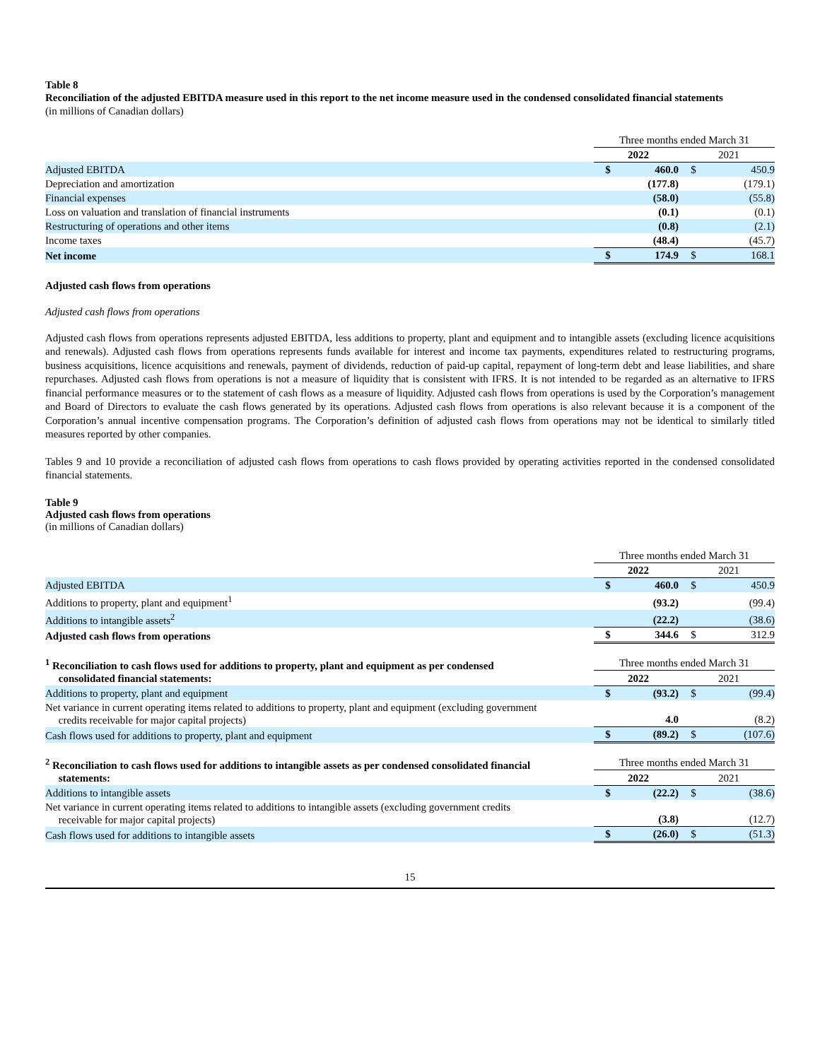Table 8
Reconciliation of the adjusted EBITDA measure used in this report to the net income measure used in the condensed consolidated financial statements
(in millions of Canadian dollars)
| | Three months ended March 31 | | | |
| | 2022 | | 2021 | |
| Adjusted EBITDA | $ | 460.0 | $ | 450.9 |
| Depreciation and amortization | | (177.8) | | (179.1) |
| Financial expenses | | (58.0) | | (55.8) |
| Loss on valuation and translation of financial instruments | | (0.1) | | (0.1) |
| Restructuring of operations and other items | | (0.8) | | (2.1) |
| Income taxes | | (48.4) | | (45.7) |
| Net income | $ | 174.9 | $ | 168.1 |
Adjusted cash flows from operations
Adjusted cash flows from operations
Adjusted cash flows from operations represents adjusted EBITDA, less additions to property, plant and equipment and to intangible assets (excluding licence acquisitions and renewals). Adjusted cash flows from operations represents funds available for interest and income tax payments, expenditures related to restructuring programs, business acquisitions, licence acquisitions and renewals, payment of dividends, reduction of paid-up capital, repayment of long-term debt and lease liabilities, and share repurchases. Adjusted cash flows from operations is not a measure of liquidity that is consistent with IFRS. It is not intended to be regarded as an alternative to IFRS financial performance measures or to the statement of cash flows as a measure of liquidity. Adjusted cash flows from operations is used by the Corporation’s management and Board of Directors to evaluate the cash flows generated by its operations. Adjusted cash flows from operations is also relevant because it is a component of the Corporation’s annual incentive compensation programs. The Corporation’s definition of adjusted cash flows from operations may not be identical to similarly titled measures reported by other companies.
Tables 9 and 10 provide a reconciliation of adjusted cash flows from operations to cash flows provided by operating activities reported in the condensed consolidated financial statements.
Table 9
Adjusted cash flows from operations
(in millions of Canadian dollars)
| | Three months ended March 31 | | | |
| | 2022 | | 2021 | |
| Adjusted EBITDA | $ | 460.0 | $ | 450.9 |
| Additions to property, plant and equipment<sup>1</sup> | | (93.2) | | (99.4) |
| Additions to intangible assets<sup>2</sup> | | (22.2) | | (38.6) |
| Adjusted cash flows from operations | $ | 344.6 | $ | 312.9 |
| <sup>1</sup> Reconciliation to cash flows used for additions to property, plant and equipment as per condensed consolidated financial statements: | Three months ended March 31 | | | |
| | 2022 | | 2021 | |
| Additions to property, plant and equipment | $ | (93.2) | $ | (99.4) |
| Net variance in current operating items related to additions to property, plant and equipment (excluding government credits receivable for major capital projects) | | 4.0 | | (8.2) |
| Cash flows used for additions to property, plant and equipment | $ | (89.2) | $ | (107.6) |
| <sup>2</sup> Reconciliation to cash flows used for additions to intangible assets as per condensed consolidated financial statements: | Three months ended March 31 | | | |
| | 2022 | | 2021 | |
| Additions to intangible assets | $ | (22.2) | $ | (38.6) |
| Net variance in current operating items related to additions to intangible assets (excluding government credits receivable for major capital projects) | | (3.8) | | (12.7) |
| Cash flows used for additions to intangible assets | $ | (26.0) | $ | (51.3) |
15